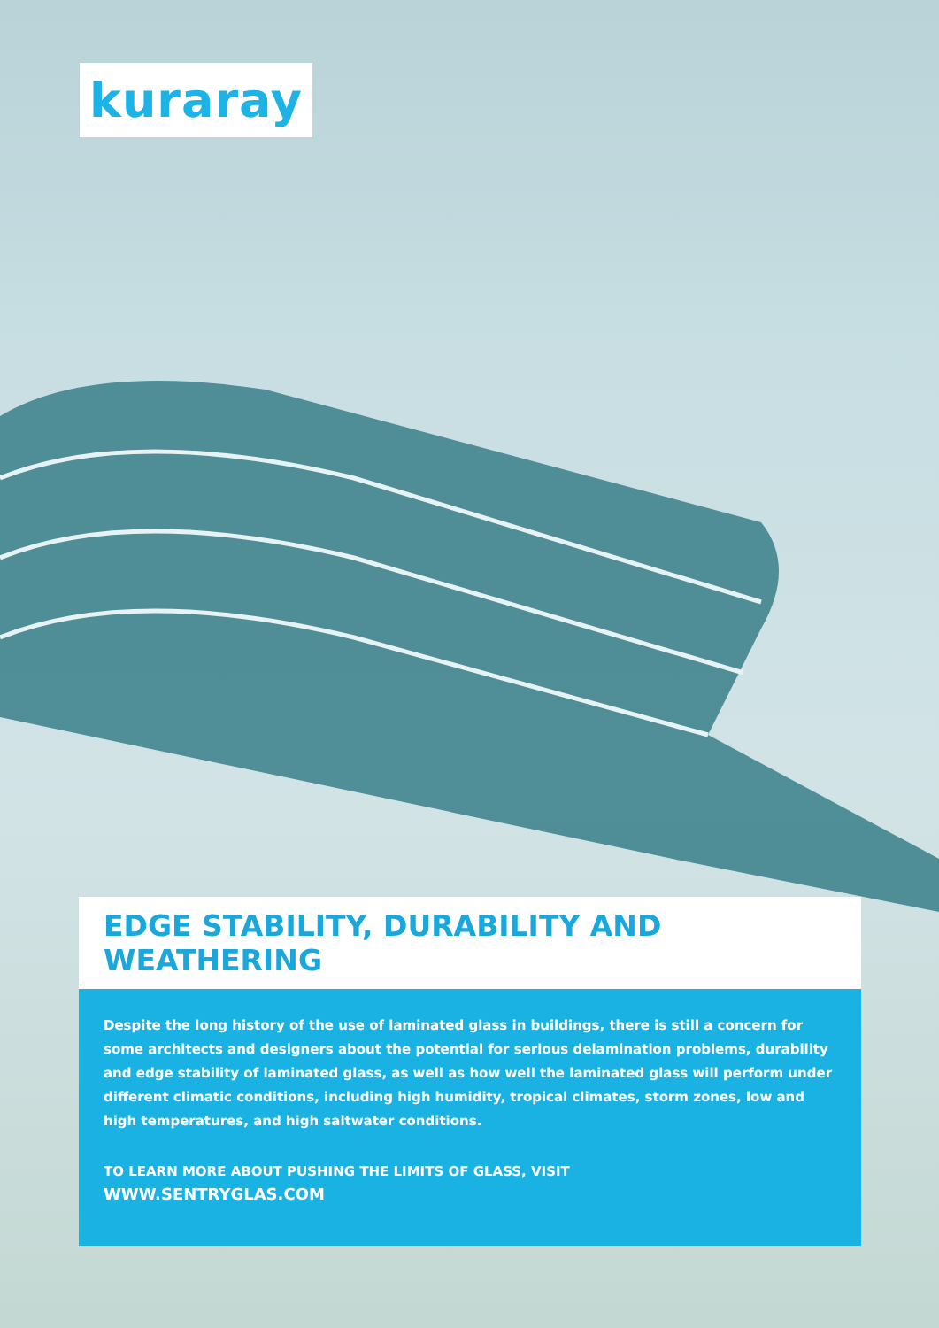kuraray
EDGE STABILITY, DURABILITY AND WEATHERING
Despite the long history of the use of laminated glass in buildings, there is still a concern for some architects and designers about the potential for serious delamination problems, durability and edge stability of laminated glass, as well as how well the laminated glass will perform under different climatic conditions, including high humidity, tropical climates, storm zones, low and high temperatures, and high saltwater conditions.
TO LEARN MORE ABOUT PUSHING THE LIMITS OF GLASS, VISIT
WWW.SENTRYGLAS.COM